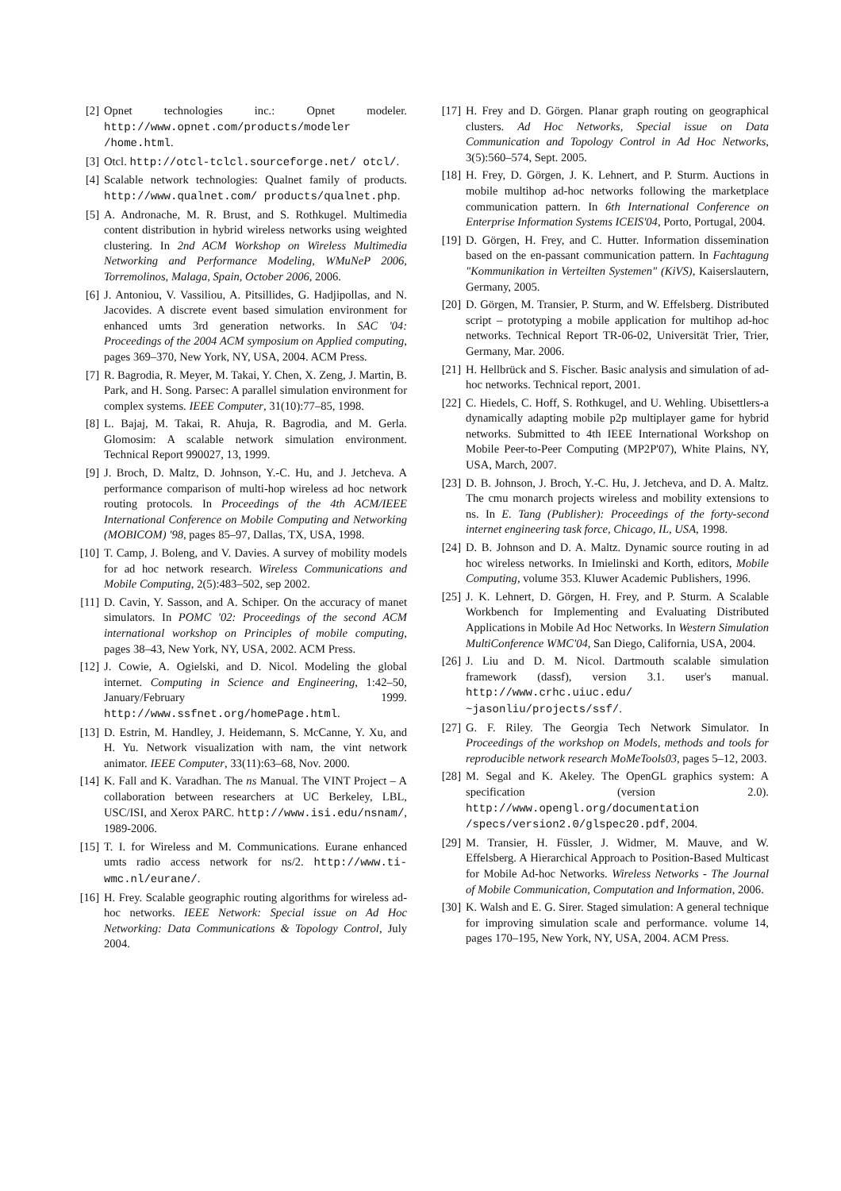[2] Opnet technologies inc.: Opnet modeler. http://www.opnet.com/products/modeler /home.html.
[3] Otcl. http://otcl-tclcl.sourceforge.net/ otcl/.
[4] Scalable network technologies: Qualnet family of products. http://www.qualnet.com/ products/qualnet.php.
[5] A. Andronache, M. R. Brust, and S. Rothkugel. Multimedia content distribution in hybrid wireless networks using weighted clustering. In 2nd ACM Workshop on Wireless Multimedia Networking and Performance Modeling, WMuNeP 2006, Torremolinos, Malaga, Spain, October 2006, 2006.
[6] J. Antoniou, V. Vassiliou, A. Pitsillides, G. Hadjipollas, and N. Jacovides. A discrete event based simulation environment for enhanced umts 3rd generation networks. In SAC '04: Proceedings of the 2004 ACM symposium on Applied computing, pages 369–370, New York, NY, USA, 2004. ACM Press.
[7] R. Bagrodia, R. Meyer, M. Takai, Y. Chen, X. Zeng, J. Martin, B. Park, and H. Song. Parsec: A parallel simulation environment for complex systems. IEEE Computer, 31(10):77–85, 1998.
[8] L. Bajaj, M. Takai, R. Ahuja, R. Bagrodia, and M. Gerla. Glomosim: A scalable network simulation environment. Technical Report 990027, 13, 1999.
[9] J. Broch, D. Maltz, D. Johnson, Y.-C. Hu, and J. Jetcheva. A performance comparison of multi-hop wireless ad hoc network routing protocols. In Proceedings of the 4th ACM/IEEE International Conference on Mobile Computing and Networking (MOBICOM) '98, pages 85–97, Dallas, TX, USA, 1998.
[10] T. Camp, J. Boleng, and V. Davies. A survey of mobility models for ad hoc network research. Wireless Communications and Mobile Computing, 2(5):483–502, sep 2002.
[11] D. Cavin, Y. Sasson, and A. Schiper. On the accuracy of manet simulators. In POMC '02: Proceedings of the second ACM international workshop on Principles of mobile computing, pages 38–43, New York, NY, USA, 2002. ACM Press.
[12] J. Cowie, A. Ogielski, and D. Nicol. Modeling the global internet. Computing in Science and Engineering, 1:42–50, January/February 1999. http://www.ssfnet.org/homePage.html.
[13] D. Estrin, M. Handley, J. Heidemann, S. McCanne, Y. Xu, and H. Yu. Network visualization with nam, the vint network animator. IEEE Computer, 33(11):63–68, Nov. 2000.
[14] K. Fall and K. Varadhan. The ns Manual. The VINT Project – A collaboration between researchers at UC Berkeley, LBL, USC/ISI, and Xerox PARC. http://www.isi.edu/nsnam/, 1989-2006.
[15] T. I. for Wireless and M. Communications. Eurane enhanced umts radio access network for ns/2. http://www.ti-wmc.nl/eurane/.
[16] H. Frey. Scalable geographic routing algorithms for wireless ad-hoc networks. IEEE Network: Special issue on Ad Hoc Networking: Data Communications & Topology Control, July 2004.
[17] H. Frey and D. Görgen. Planar graph routing on geographical clusters. Ad Hoc Networks, Special issue on Data Communication and Topology Control in Ad Hoc Networks, 3(5):560–574, Sept. 2005.
[18] H. Frey, D. Görgen, J. K. Lehnert, and P. Sturm. Auctions in mobile multihop ad-hoc networks following the marketplace communication pattern. In 6th International Conference on Enterprise Information Systems ICEIS'04, Porto, Portugal, 2004.
[19] D. Görgen, H. Frey, and C. Hutter. Information dissemination based on the en-passant communication pattern. In Fachtagung "Kommunikation in Verteilten Systemen" (KiVS), Kaiserslautern, Germany, 2005.
[20] D. Görgen, M. Transier, P. Sturm, and W. Effelsberg. Distributed script – prototyping a mobile application for multihop ad-hoc networks. Technical Report TR-06-02, Universität Trier, Trier, Germany, Mar. 2006.
[21] H. Hellbrück and S. Fischer. Basic analysis and simulation of ad-hoc networks. Technical report, 2001.
[22] C. Hiedels, C. Hoff, S. Rothkugel, and U. Wehling. Ubisettlers-a dynamically adapting mobile p2p multiplayer game for hybrid networks. Submitted to 4th IEEE International Workshop on Mobile Peer-to-Peer Computing (MP2P'07), White Plains, NY, USA, March, 2007.
[23] D. B. Johnson, J. Broch, Y.-C. Hu, J. Jetcheva, and D. A. Maltz. The cmu monarch projects wireless and mobility extensions to ns. In E. Tang (Publisher): Proceedings of the forty-second internet engineering task force, Chicago, IL, USA, 1998.
[24] D. B. Johnson and D. A. Maltz. Dynamic source routing in ad hoc wireless networks. In Imielinski and Korth, editors, Mobile Computing, volume 353. Kluwer Academic Publishers, 1996.
[25] J. K. Lehnert, D. Görgen, H. Frey, and P. Sturm. A Scalable Workbench for Implementing and Evaluating Distributed Applications in Mobile Ad Hoc Networks. In Western Simulation MultiConference WMC'04, San Diego, California, USA, 2004.
[26] J. Liu and D. M. Nicol. Dartmouth scalable simulation framework (dassf), version 3.1. user's manual. http://www.crhc.uiuc.edu/ ~jasonliu/projects/ssf/.
[27] G. F. Riley. The Georgia Tech Network Simulator. In Proceedings of the workshop on Models, methods and tools for reproducible network research MoMeTools03, pages 5–12, 2003.
[28] M. Segal and K. Akeley. The OpenGL graphics system: A specification (version 2.0). http://www.opengl.org/documentation /specs/version2.0/glspec20.pdf, 2004.
[29] M. Transier, H. Füssler, J. Widmer, M. Mauve, and W. Effelsberg. A Hierarchical Approach to Position-Based Multicast for Mobile Ad-hoc Networks. Wireless Networks - The Journal of Mobile Communication, Computation and Information, 2006.
[30] K. Walsh and E. G. Sirer. Staged simulation: A general technique for improving simulation scale and performance. volume 14, pages 170–195, New York, NY, USA, 2004. ACM Press.